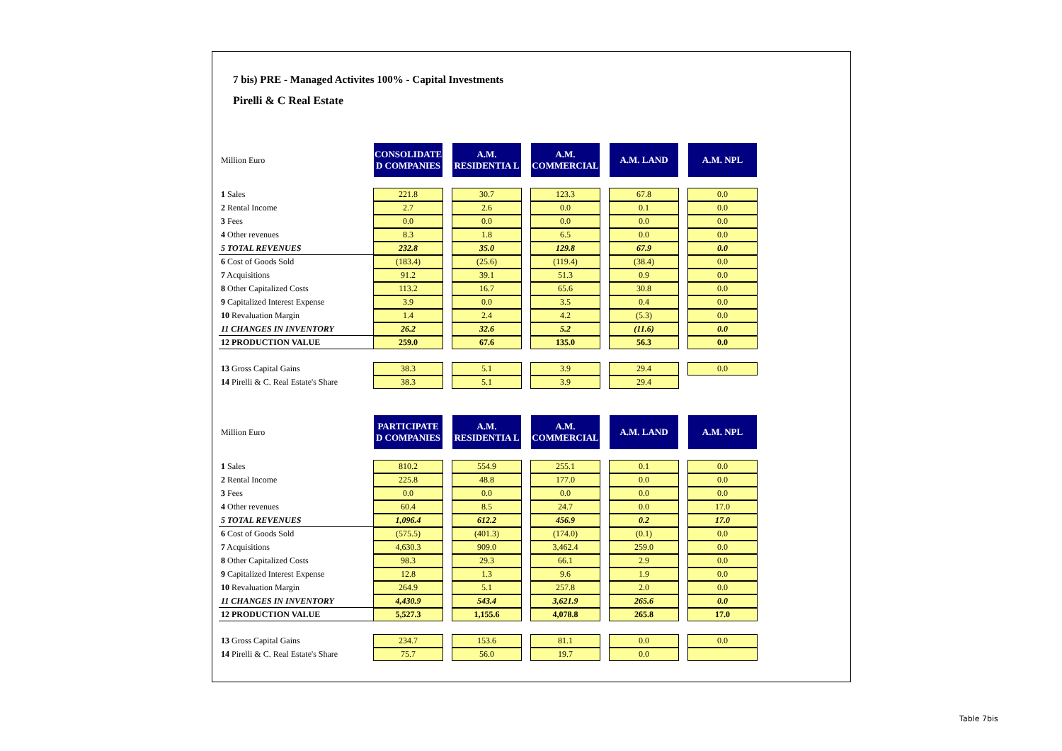7 bis) PRE - Managed Activites 100% - Capital Investments
Pirelli & C Real Estate
| Million Euro | CONSOLIDATE D COMPANIES | | A.M. RESIDENTIA L | | A.M. COMMERCIAL | | A.M. LAND | | A.M. NPL |
| 1 Sales | 221.8 | | 30.7 | | 123.3 | | 67.8 | | 0.0 |
| 2 Rental Income | 2.7 | | 2.6 | | 0.0 | | 0.1 | | 0.0 |
| 3 Fees | 0.0 | | 0.0 | | 0.0 | | 0.0 | | 0.0 |
| 4 Other revenues | 8.3 | | 1.8 | | 6.5 | | 0.0 | | 0.0 |
| 5 TOTAL REVENUES | 232.8 | | 35.0 | | 129.8 | | 67.9 | | 0.0 |
| 6 Cost of Goods Sold | (183.4) | | (25.6) | | (119.4) | | (38.4) | | 0.0 |
| 7 Acquisitions | 91.2 | | 39.1 | | 51.3 | | 0.9 | | 0.0 |
| 8 Other Capitalized Costs | 113.2 | | 16.7 | | 65.6 | | 30.8 | | 0.0 |
| 9 Capitalized Interest Expense | 3.9 | | 0.0 | | 3.5 | | 0.4 | | 0.0 |
| 10 Revaluation Margin | 1.4 | | 2.4 | | 4.2 | | (5.3) | | 0.0 |
| 11 CHANGES IN INVENTORY | 26.2 | | 32.6 | | 5.2 | | (11.6) | | 0.0 |
| 12 PRODUCTION VALUE | 259.0 | | 67.6 | | 135.0 | | 56.3 | | 0.0 |
| 13 Gross Capital Gains | 38.3 | | 5.1 | | 3.9 | | 29.4 | | 0.0 |
| 14 Pirelli & C. Real Estate's Share | 38.3 | | 5.1 | | 3.9 | | 29.4 | | |
| Million Euro | PARTICIPATE D COMPANIES | | A.M. RESIDENTIA L | | A.M. COMMERCIAL | | A.M. LAND | | A.M. NPL |
| 1 Sales | 810.2 | | 554.9 | | 255.1 | | 0.1 | | 0.0 |
| 2 Rental Income | 225.8 | | 48.8 | | 177.0 | | 0.0 | | 0.0 |
| 3 Fees | 0.0 | | 0.0 | | 0.0 | | 0.0 | | 0.0 |
| 4 Other revenues | 60.4 | | 8.5 | | 24.7 | | 0.0 | | 17.0 |
| 5 TOTAL REVENUES | 1,096.4 | | 612.2 | | 456.9 | | 0.2 | | 17.0 |
| 6 Cost of Goods Sold | (575.5) | | (401.3) | | (174.0) | | (0.1) | | 0.0 |
| 7 Acquisitions | 4,630.3 | | 909.0 | | 3,462.4 | | 259.0 | | 0.0 |
| 8 Other Capitalized Costs | 98.3 | | 29.3 | | 66.1 | | 2.9 | | 0.0 |
| 9 Capitalized Interest Expense | 12.8 | | 1.3 | | 9.6 | | 1.9 | | 0.0 |
| 10 Revaluation Margin | 264.9 | | 5.1 | | 257.8 | | 2.0 | | 0.0 |
| 11 CHANGES IN INVENTORY | 4,430.9 | | 543.4 | | 3,621.9 | | 265.6 | | 0.0 |
| 12 PRODUCTION VALUE | 5,527.3 | | 1,155.6 | | 4,078.8 | | 265.8 | | 17.0 |
| 13 Gross Capital Gains | 234.7 | | 153.6 | | 81.1 | | 0.0 | | 0.0 |
| 14 Pirelli & C. Real Estate's Share | 75.7 | | 56.0 | | 19.7 | | 0.0 | | |
Table 7bis